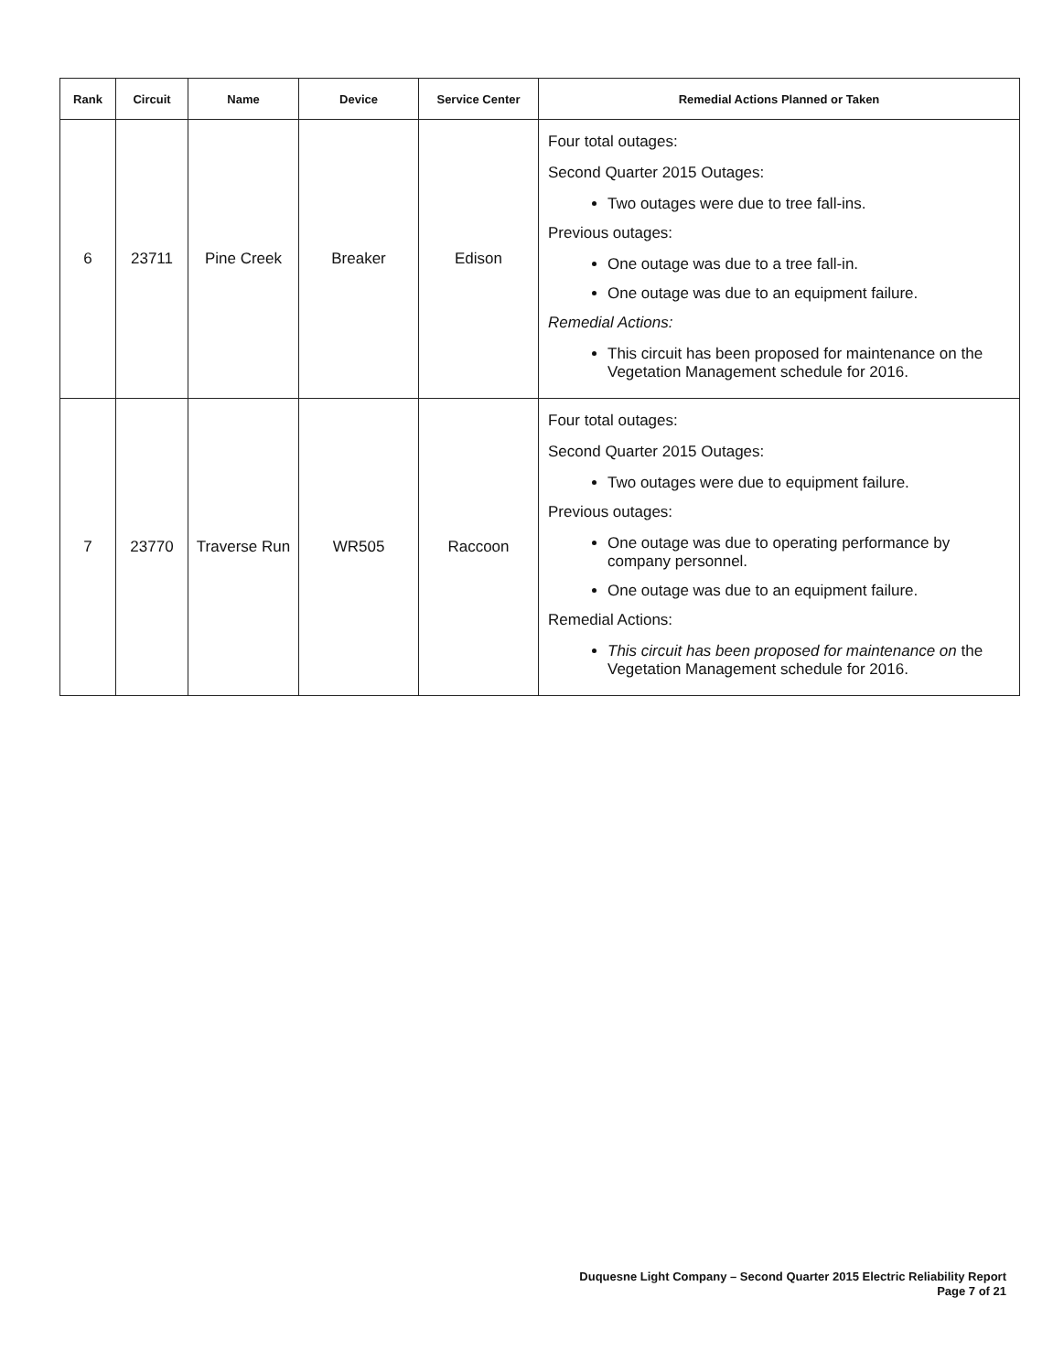| Rank | Circuit | Name | Device | Service Center | Remedial Actions Planned or Taken |
| --- | --- | --- | --- | --- | --- |
| 6 | 23711 | Pine Creek | Breaker | Edison | Four total outages: Second Quarter 2015 Outages: Two outages were due to tree fall-ins. Previous outages: One outage was due to a tree fall-in. One outage was due to an equipment failure. Remedial Actions: This circuit has been proposed for maintenance on the Vegetation Management schedule for 2016. |
| 7 | 23770 | Traverse Run | WR505 | Raccoon | Four total outages: Second Quarter 2015 Outages: Two outages were due to equipment failure. Previous outages: One outage was due to operating performance by company personnel. One outage was due to an equipment failure. Remedial Actions: This circuit has been proposed for maintenance on the Vegetation Management schedule for 2016. |
Duquesne Light Company – Second Quarter 2015 Electric Reliability Report
Page 7 of 21